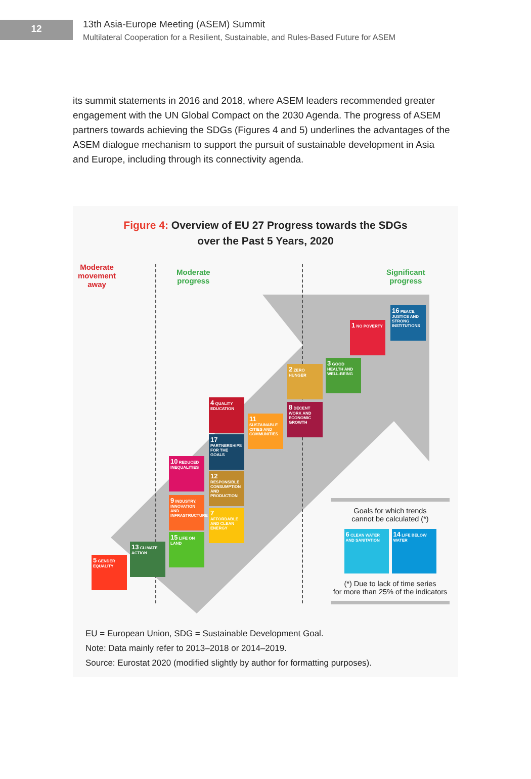12
13th Asia-Europe Meeting (ASEM) Summit
Multilateral Cooperation for a Resilient, Sustainable, and Rules-Based Future for ASEM
its summit statements in 2016 and 2018, where ASEM leaders recommended greater engagement with the UN Global Compact on the 2030 Agenda. The progress of ASEM partners towards achieving the SDGs (Figures 4 and 5) underlines the advantages of the ASEM dialogue mechanism to support the pursuit of sustainable development in Asia and Europe, including through its connectivity agenda.
Figure 4: Overview of EU 27 Progress towards the SDGs
over the Past 5 Years, 2020
Moderate
movement
away
Moderate
progress
Significant
progress
16 PEACE, JUSTICE AND STRONG INSTITUTIONS
1 NO POVERTY
3 GOOD HEALTH AND WELL-BEING
2 ZERO HUNGER
8 DECENT WORK AND ECONOMIC GROWTH
4 QUALITY EDUCATION
11 SUSTAINABLE CITIES AND COMMUNITIES
17 PARTNERSHIPS FOR THE GOALS
10 REDUCED INEQUALITIES
12 RESPONSIBLE CONSUMPTION AND PRODUCTION
9 INDUSTRY, INNOVATION AND INFRASTRUCTURE
7 AFFORDABLE AND CLEAN ENERGY
15 LIFE ON LAND
13 CLIMATE ACTION
5 GENDER EQUALITY
Goals for which trends
cannot be calculated (*)
6 CLEAN WATER AND SANITATION
14 LIFE BELOW WATER
(*) Due to lack of time series
for more than 25% of the indicators
EU = European Union, SDG = Sustainable Development Goal.
Note: Data mainly refer to 2013–2018 or 2014–2019.
Source: Eurostat 2020 (modified slightly by author for formatting purposes).